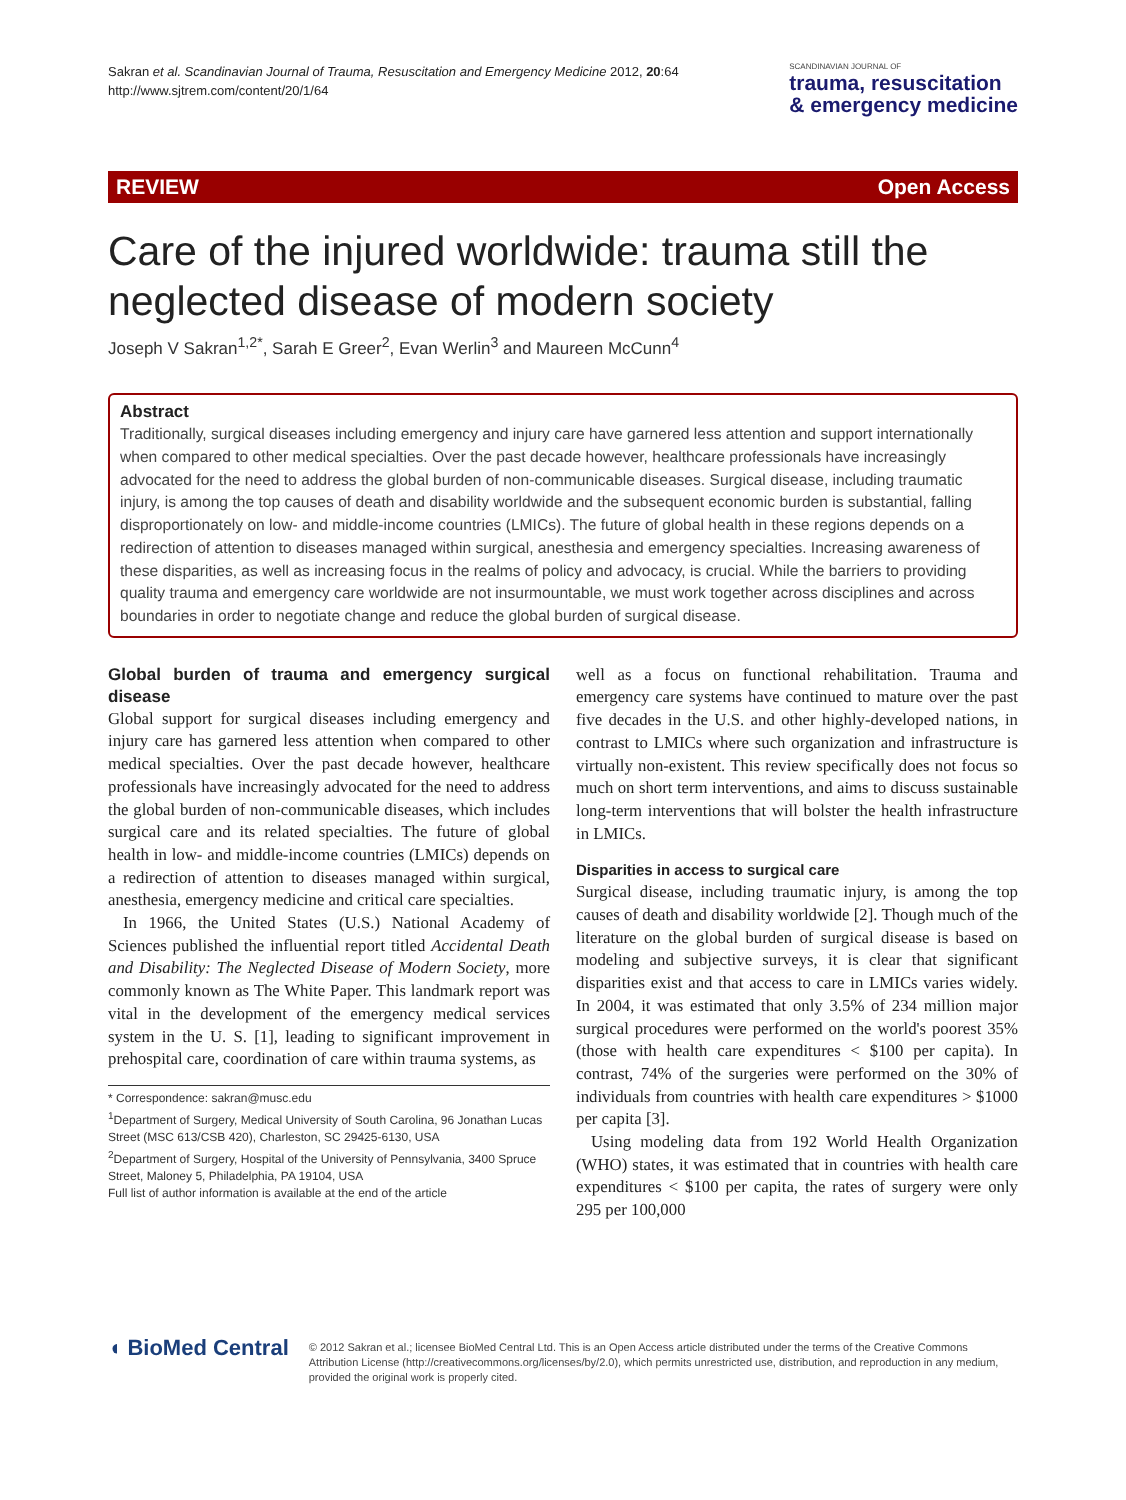Sakran et al. Scandinavian Journal of Trauma, Resuscitation and Emergency Medicine 2012, 20:64
http://www.sjtrem.com/content/20/1/64
SCANDINAVIAN JOURNAL OF
trauma, resuscitation
& emergency medicine
REVIEW Open Access
Care of the injured worldwide: trauma still the neglected disease of modern society
Joseph V Sakran<sup>1,2*</sup>, Sarah E Greer<sup>2</sup>, Evan Werlin<sup>3</sup> and Maureen McCunn<sup>4</sup>
Abstract
Traditionally, surgical diseases including emergency and injury care have garnered less attention and support internationally when compared to other medical specialties. Over the past decade however, healthcare professionals have increasingly advocated for the need to address the global burden of non-communicable diseases. Surgical disease, including traumatic injury, is among the top causes of death and disability worldwide and the subsequent economic burden is substantial, falling disproportionately on low- and middle-income countries (LMICs). The future of global health in these regions depends on a redirection of attention to diseases managed within surgical, anesthesia and emergency specialties. Increasing awareness of these disparities, as well as increasing focus in the realms of policy and advocacy, is crucial. While the barriers to providing quality trauma and emergency care worldwide are not insurmountable, we must work together across disciplines and across boundaries in order to negotiate change and reduce the global burden of surgical disease.
Global burden of trauma and emergency surgical disease
Global support for surgical diseases including emergency and injury care has garnered less attention when compared to other medical specialties. Over the past decade however, healthcare professionals have increasingly advocated for the need to address the global burden of non-communicable diseases, which includes surgical care and its related specialties. The future of global health in low- and middle-income countries (LMICs) depends on a redirection of attention to diseases managed within surgical, anesthesia, emergency medicine and critical care specialties.
In 1966, the United States (U.S.) National Academy of Sciences published the influential report titled Accidental Death and Disability: The Neglected Disease of Modern Society, more commonly known as The White Paper. This landmark report was vital in the development of the emergency medical services system in the U. S. [1], leading to significant improvement in prehospital care, coordination of care within trauma systems, as
* Correspondence: sakran@musc.edu
<sup>1</sup> Department of Surgery, Medical University of South Carolina, 96 Jonathan Lucas Street (MSC 613/CSB 420), Charleston, SC 29425-6130, USA
<sup>2</sup> Department of Surgery, Hospital of the University of Pennsylvania, 3400 Spruce Street, Maloney 5, Philadelphia, PA 19104, USA
Full list of author information is available at the end of the article
well as a focus on functional rehabilitation. Trauma and emergency care systems have continued to mature over the past five decades in the U.S. and other highly-developed nations, in contrast to LMICs where such organization and infrastructure is virtually non-existent. This review specifically does not focus so much on short term interventions, and aims to discuss sustainable long-term interventions that will bolster the health infrastructure in LMICs.
Disparities in access to surgical care
Surgical disease, including traumatic injury, is among the top causes of death and disability worldwide [2]. Though much of the literature on the global burden of surgical disease is based on modeling and subjective surveys, it is clear that significant disparities exist and that access to care in LMICs varies widely. In 2004, it was estimated that only 3.5% of 234 million major surgical procedures were performed on the world's poorest 35% (those with health care expenditures < $100 per capita). In contrast, 74% of the surgeries were performed on the 30% of individuals from countries with health care expenditures > $1000 per capita [3].
Using modeling data from 192 World Health Organization (WHO) states, it was estimated that in countries with health care expenditures < $100 per capita, the rates of surgery were only 295 per 100,000
◖ BioMed Central
© 2012 Sakran et al.; licensee BioMed Central Ltd. This is an Open Access article distributed under the terms of the Creative Commons Attribution License (http://creativecommons.org/licenses/by/2.0), which permits unrestricted use, distribution, and reproduction in any medium, provided the original work is properly cited.